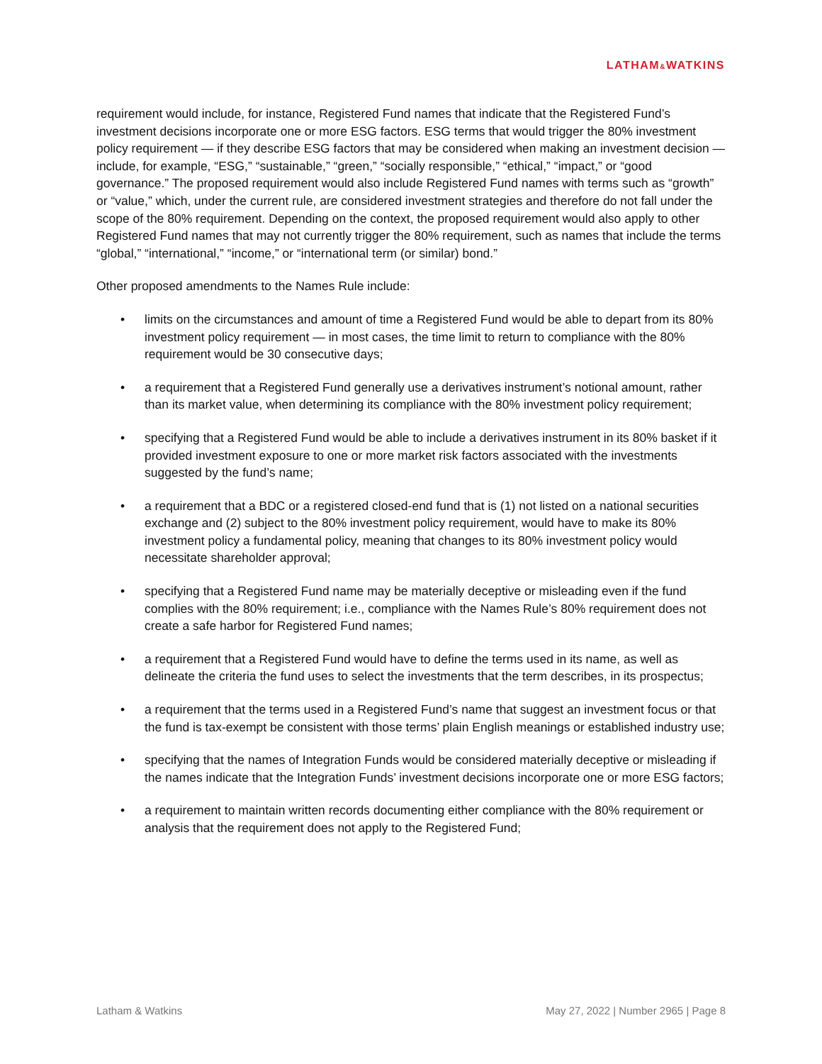LATHAM&WATKINS
requirement would include, for instance, Registered Fund names that indicate that the Registered Fund’s investment decisions incorporate one or more ESG factors. ESG terms that would trigger the 80% investment policy requirement — if they describe ESG factors that may be considered when making an investment decision — include, for example, “ESG,” “sustainable,” “green,” “socially responsible,” “ethical,” “impact,” or “good governance.” The proposed requirement would also include Registered Fund names with terms such as “growth” or “value,” which, under the current rule, are considered investment strategies and therefore do not fall under the scope of the 80% requirement. Depending on the context, the proposed requirement would also apply to other Registered Fund names that may not currently trigger the 80% requirement, such as names that include the terms “global,” “international,” “income,” or “international term (or similar) bond.”
Other proposed amendments to the Names Rule include:
• limits on the circumstances and amount of time a Registered Fund would be able to depart from its 80% investment policy requirement — in most cases, the time limit to return to compliance with the 80% requirement would be 30 consecutive days;
• a requirement that a Registered Fund generally use a derivatives instrument’s notional amount, rather than its market value, when determining its compliance with the 80% investment policy requirement;
• specifying that a Registered Fund would be able to include a derivatives instrument in its 80% basket if it provided investment exposure to one or more market risk factors associated with the investments suggested by the fund’s name;
• a requirement that a BDC or a registered closed-end fund that is (1) not listed on a national securities exchange and (2) subject to the 80% investment policy requirement, would have to make its 80% investment policy a fundamental policy, meaning that changes to its 80% investment policy would necessitate shareholder approval;
• specifying that a Registered Fund name may be materially deceptive or misleading even if the fund complies with the 80% requirement; i.e., compliance with the Names Rule’s 80% requirement does not create a safe harbor for Registered Fund names;
• a requirement that a Registered Fund would have to define the terms used in its name, as well as delineate the criteria the fund uses to select the investments that the term describes, in its prospectus;
• a requirement that the terms used in a Registered Fund’s name that suggest an investment focus or that the fund is tax-exempt be consistent with those terms’ plain English meanings or established industry use;
• specifying that the names of Integration Funds would be considered materially deceptive or misleading if the names indicate that the Integration Funds’ investment decisions incorporate one or more ESG factors;
• a requirement to maintain written records documenting either compliance with the 80% requirement or analysis that the requirement does not apply to the Registered Fund;
Latham & Watkins May 27, 2022 | Number 2965 | Page 8